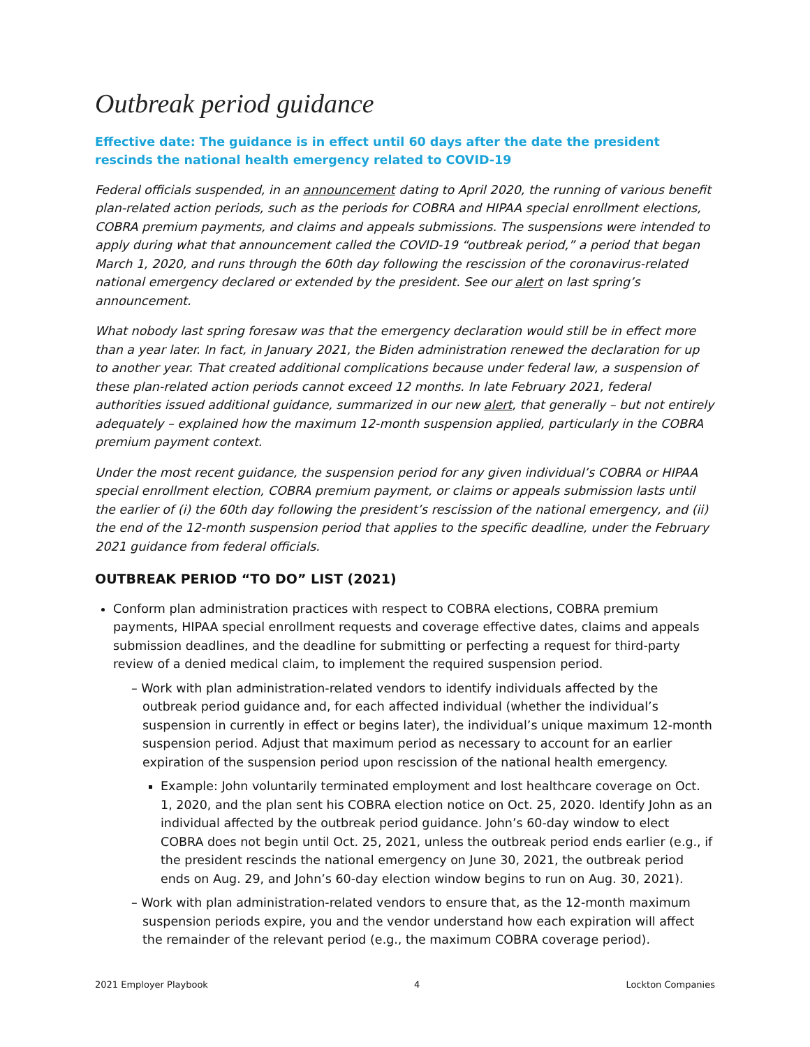Outbreak period guidance
Effective date: The guidance is in effect until 60 days after the date the president rescinds the national health emergency related to COVID-19
Federal officials suspended, in an announcement dating to April 2020, the running of various benefit plan-related action periods, such as the periods for COBRA and HIPAA special enrollment elections, COBRA premium payments, and claims and appeals submissions. The suspensions were intended to apply during what that announcement called the COVID-19 “outbreak period,” a period that began March 1, 2020, and runs through the 60th day following the rescission of the coronavirus-related national emergency declared or extended by the president. See our alert on last spring’s announcement.
What nobody last spring foresaw was that the emergency declaration would still be in effect more than a year later. In fact, in January 2021, the Biden administration renewed the declaration for up to another year. That created additional complications because under federal law, a suspension of these plan-related action periods cannot exceed 12 months. In late February 2021, federal authorities issued additional guidance, summarized in our new alert, that generally – but not entirely adequately – explained how the maximum 12-month suspension applied, particularly in the COBRA premium payment context.
Under the most recent guidance, the suspension period for any given individual’s COBRA or HIPAA special enrollment election, COBRA premium payment, or claims or appeals submission lasts until the earlier of (i) the 60th day following the president’s rescission of the national emergency, and (ii) the end of the 12-month suspension period that applies to the specific deadline, under the February 2021 guidance from federal officials.
OUTBREAK PERIOD “TO DO” LIST (2021)
Conform plan administration practices with respect to COBRA elections, COBRA premium payments, HIPAA special enrollment requests and coverage effective dates, claims and appeals submission deadlines, and the deadline for submitting or perfecting a request for third-party review of a denied medical claim, to implement the required suspension period.
– Work with plan administration-related vendors to identify individuals affected by the outbreak period guidance and, for each affected individual (whether the individual’s suspension in currently in effect or begins later), the individual’s unique maximum 12-month suspension period. Adjust that maximum period as necessary to account for an earlier expiration of the suspension period upon rescission of the national health emergency.
Example: John voluntarily terminated employment and lost healthcare coverage on Oct. 1, 2020, and the plan sent his COBRA election notice on Oct. 25, 2020. Identify John as an individual affected by the outbreak period guidance. John’s 60-day window to elect COBRA does not begin until Oct. 25, 2021, unless the outbreak period ends earlier (e.g., if the president rescinds the national emergency on June 30, 2021, the outbreak period ends on Aug. 29, and John’s 60-day election window begins to run on Aug. 30, 2021).
– Work with plan administration-related vendors to ensure that, as the 12-month maximum suspension periods expire, you and the vendor understand how each expiration will affect the remainder of the relevant period (e.g., the maximum COBRA coverage period).
2021 Employer Playbook 4 Lockton Companies